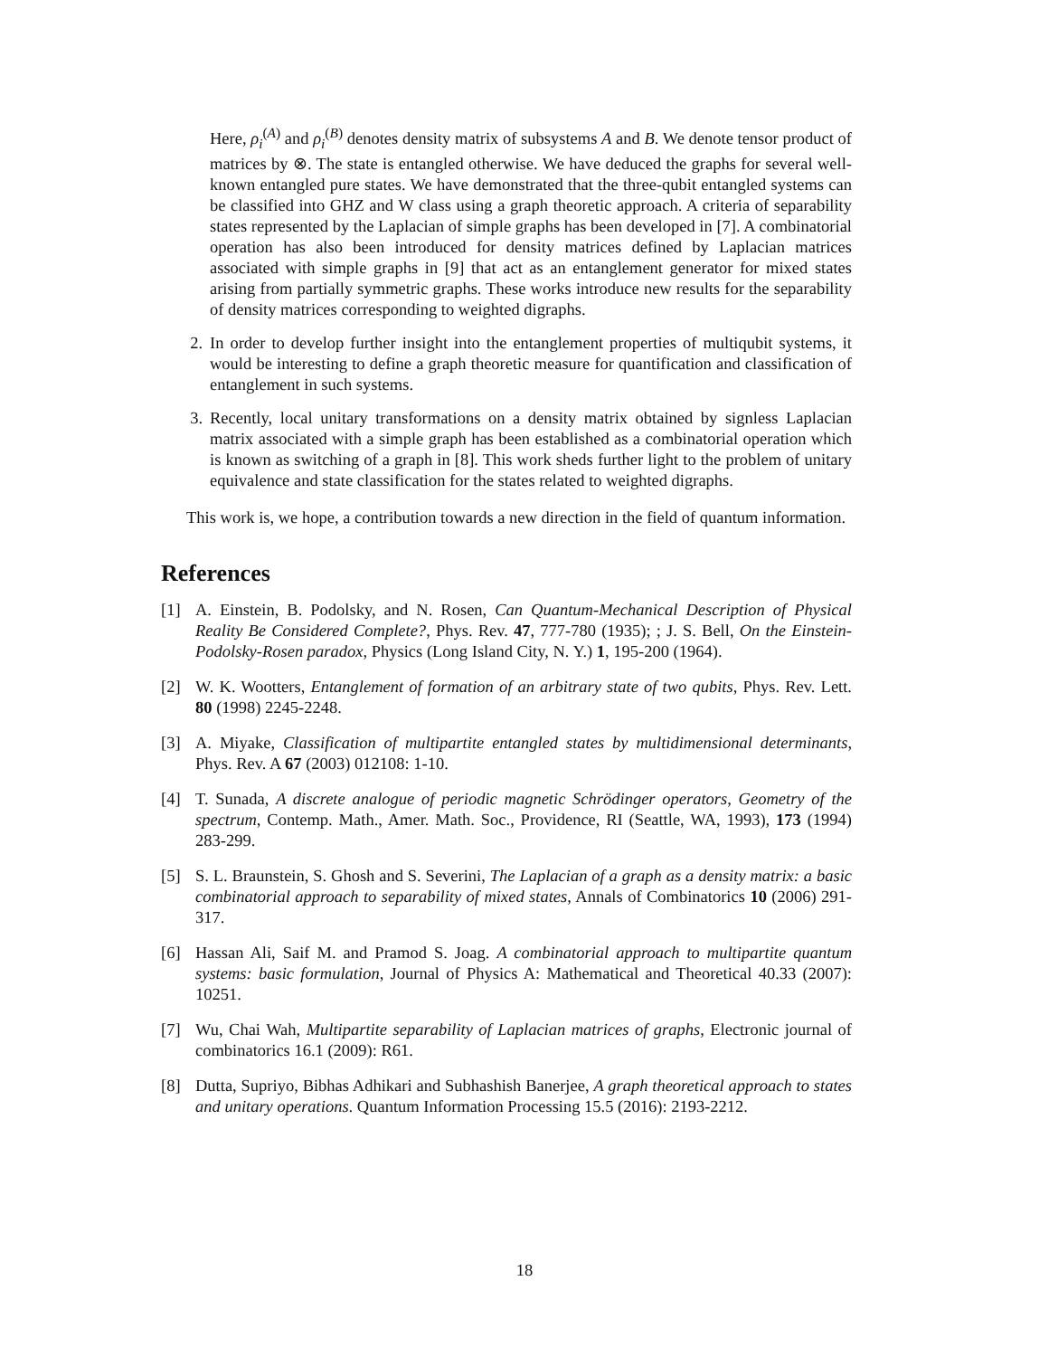Here, ρ<sub>i</sub><sup>(A)</sup> and ρ<sub>i</sub><sup>(B)</sup> denotes density matrix of subsystems A and B. We denote tensor product of matrices by ⊗. The state is entangled otherwise. We have deduced the graphs for several well-known entangled pure states. We have demonstrated that the three-qubit entangled systems can be classified into GHZ and W class using a graph theoretic approach. A criteria of separability states represented by the Laplacian of simple graphs has been developed in [7]. A combinatorial operation has also been introduced for density matrices defined by Laplacian matrices associated with simple graphs in [9] that act as an entanglement generator for mixed states arising from partially symmetric graphs. These works introduce new results for the separability of density matrices corresponding to weighted digraphs.
2. In order to develop further insight into the entanglement properties of multiqubit systems, it would be interesting to define a graph theoretic measure for quantification and classification of entanglement in such systems.
3. Recently, local unitary transformations on a density matrix obtained by signless Laplacian matrix associated with a simple graph has been established as a combinatorial operation which is known as switching of a graph in [8]. This work sheds further light to the problem of unitary equivalence and state classification for the states related to weighted digraphs.
This work is, we hope, a contribution towards a new direction in the field of quantum information.
References
[1] A. Einstein, B. Podolsky, and N. Rosen, Can Quantum-Mechanical Description of Physical Reality Be Considered Complete?, Phys. Rev. 47, 777-780 (1935); ; J. S. Bell, On the Einstein-Podolsky-Rosen paradox, Physics (Long Island City, N. Y.) 1, 195-200 (1964).
[2] W. K. Wootters, Entanglement of formation of an arbitrary state of two qubits, Phys. Rev. Lett. 80 (1998) 2245-2248.
[3] A. Miyake, Classification of multipartite entangled states by multidimensional determinants, Phys. Rev. A 67 (2003) 012108: 1-10.
[4] T. Sunada, A discrete analogue of periodic magnetic Schrödinger operators, Geometry of the spectrum, Contemp. Math., Amer. Math. Soc., Providence, RI (Seattle, WA, 1993), 173 (1994) 283-299.
[5] S. L. Braunstein, S. Ghosh and S. Severini, The Laplacian of a graph as a density matrix: a basic combinatorial approach to separability of mixed states, Annals of Combinatorics 10 (2006) 291-317.
[6] Hassan Ali, Saif M. and Pramod S. Joag. A combinatorial approach to multipartite quantum systems: basic formulation, Journal of Physics A: Mathematical and Theoretical 40.33 (2007): 10251.
[7] Wu, Chai Wah, Multipartite separability of Laplacian matrices of graphs, Electronic journal of combinatorics 16.1 (2009): R61.
[8] Dutta, Supriyo, Bibhas Adhikari and Subhashish Banerjee, A graph theoretical approach to states and unitary operations. Quantum Information Processing 15.5 (2016): 2193-2212.
18